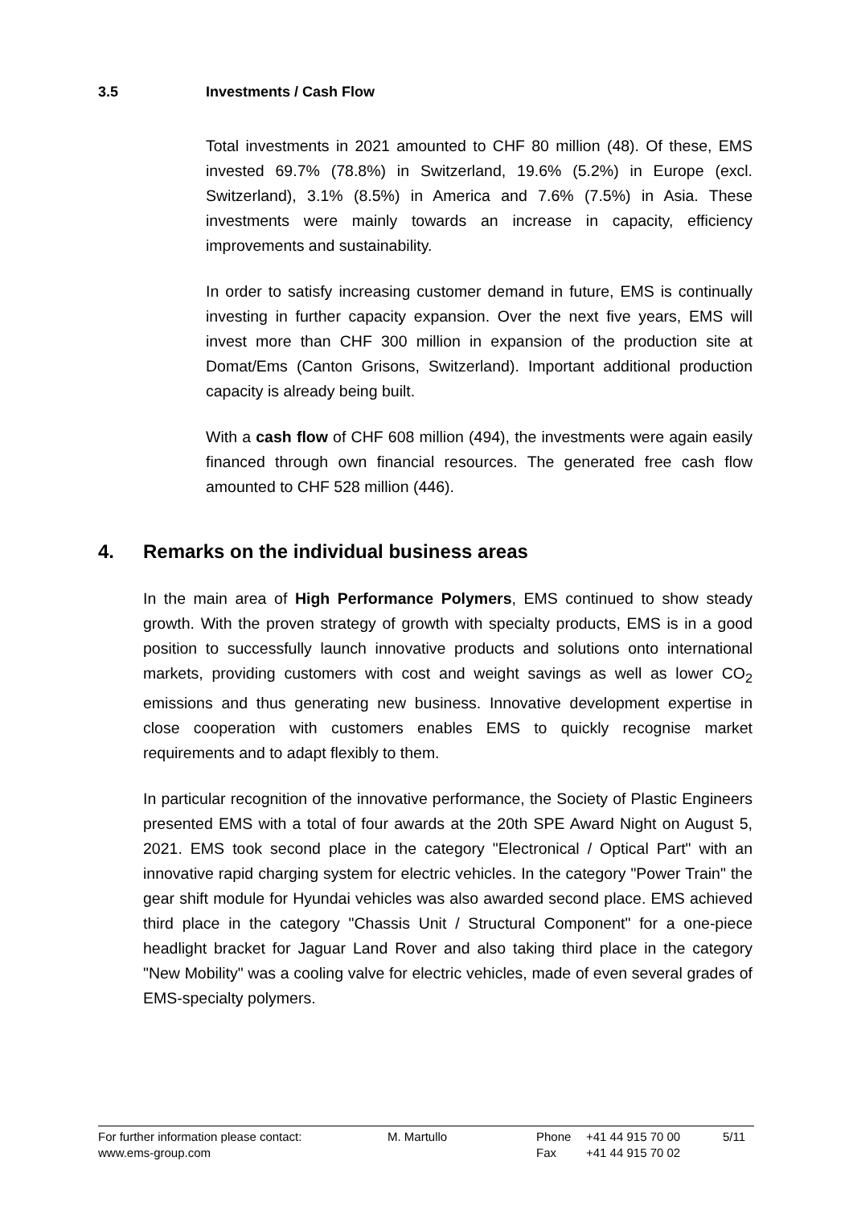3.5 Investments / Cash Flow
Total investments in 2021 amounted to CHF 80 million (48). Of these, EMS invested 69.7% (78.8%) in Switzerland, 19.6% (5.2%) in Europe (excl. Switzerland), 3.1% (8.5%) in America and 7.6% (7.5%) in Asia. These investments were mainly towards an increase in capacity, efficiency improvements and sustainability.
In order to satisfy increasing customer demand in future, EMS is continually investing in further capacity expansion. Over the next five years, EMS will invest more than CHF 300 million in expansion of the production site at Domat/Ems (Canton Grisons, Switzerland). Important additional production capacity is already being built.
With a cash flow of CHF 608 million (494), the investments were again easily financed through own financial resources. The generated free cash flow amounted to CHF 528 million (446).
4. Remarks on the individual business areas
In the main area of High Performance Polymers, EMS continued to show steady growth. With the proven strategy of growth with specialty products, EMS is in a good position to successfully launch innovative products and solutions onto international markets, providing customers with cost and weight savings as well as lower CO<sub>2</sub> emissions and thus generating new business. Innovative development expertise in close cooperation with customers enables EMS to quickly recognise market requirements and to adapt flexibly to them.
In particular recognition of the innovative performance, the Society of Plastic Engineers presented EMS with a total of four awards at the 20th SPE Award Night on August 5, 2021. EMS took second place in the category "Electronical / Optical Part" with an innovative rapid charging system for electric vehicles. In the category "Power Train" the gear shift module for Hyundai vehicles was also awarded second place. EMS achieved third place in the category "Chassis Unit / Structural Component" for a one-piece headlight bracket for Jaguar Land Rover and also taking third place in the category "New Mobility" was a cooling valve for electric vehicles, made of even several grades of EMS-specialty polymers.
| For further information please contact: | M. Martullo | Phone | +41 44 915 70 00 | 5/11 |
| www.ems-group.com | | Fax | +41 44 915 70 02 | |